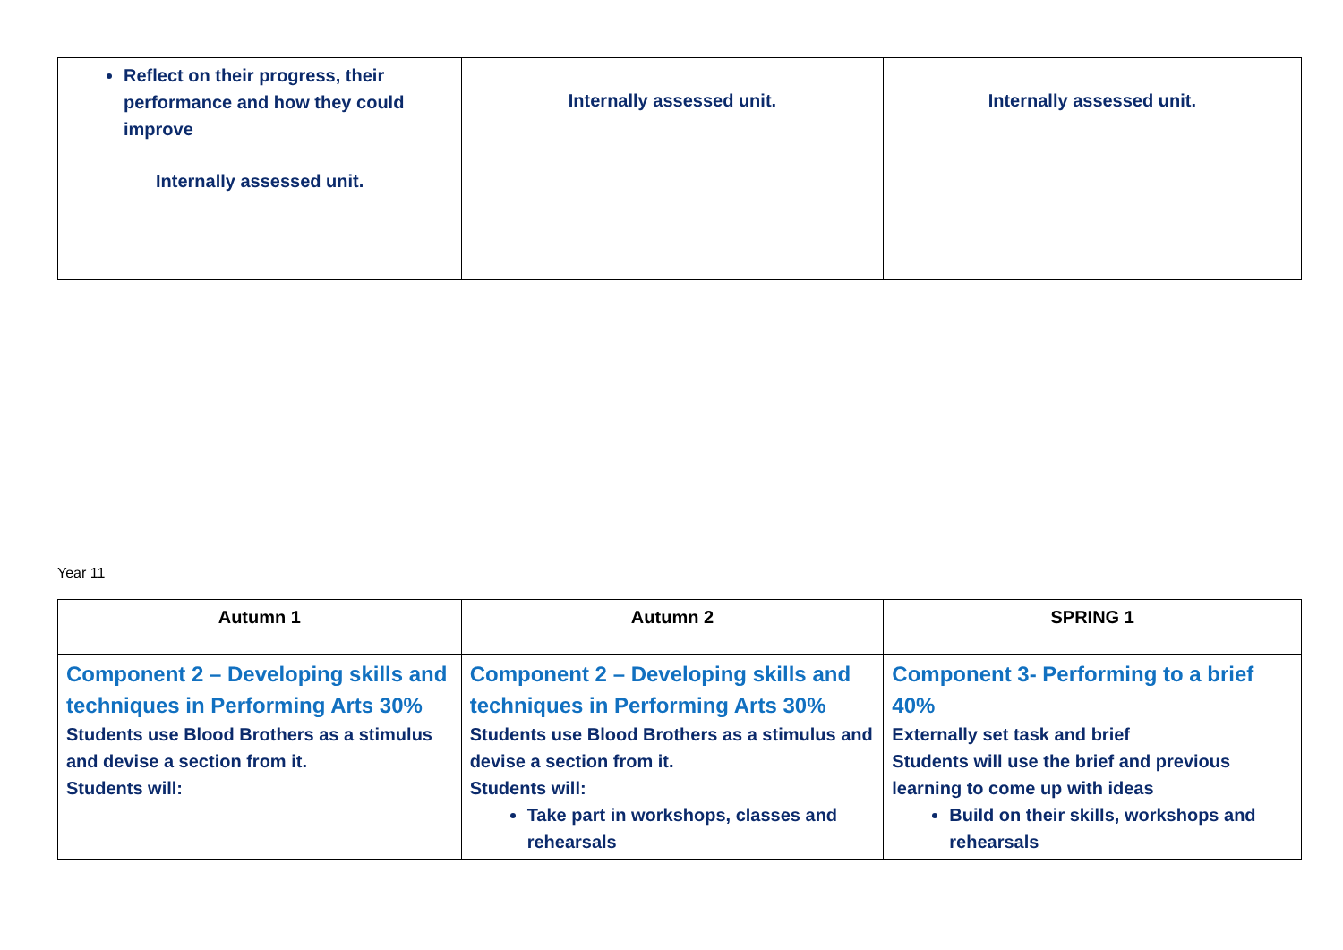| Reflect on their progress, their performance and how they could improve Internally assessed unit. | Internally assessed unit. | Internally assessed unit. |
Year 11
| Autumn 1 | Autumn 2 | SPRING 1 |
| Component 2 – Developing skills and techniques in Performing Arts 30% Students use Blood Brothers as a stimulus and devise a section from it. Students will: | Component 2 – Developing skills and techniques in Performing Arts 30% Students use Blood Brothers as a stimulus and devise a section from it. Students will: Take part in workshops, classes and rehearsals | Component 3- Performing to a brief 40% Externally set task and brief Students will use the brief and previous learning to come up with ideas Build on their skills, workshops and rehearsals |